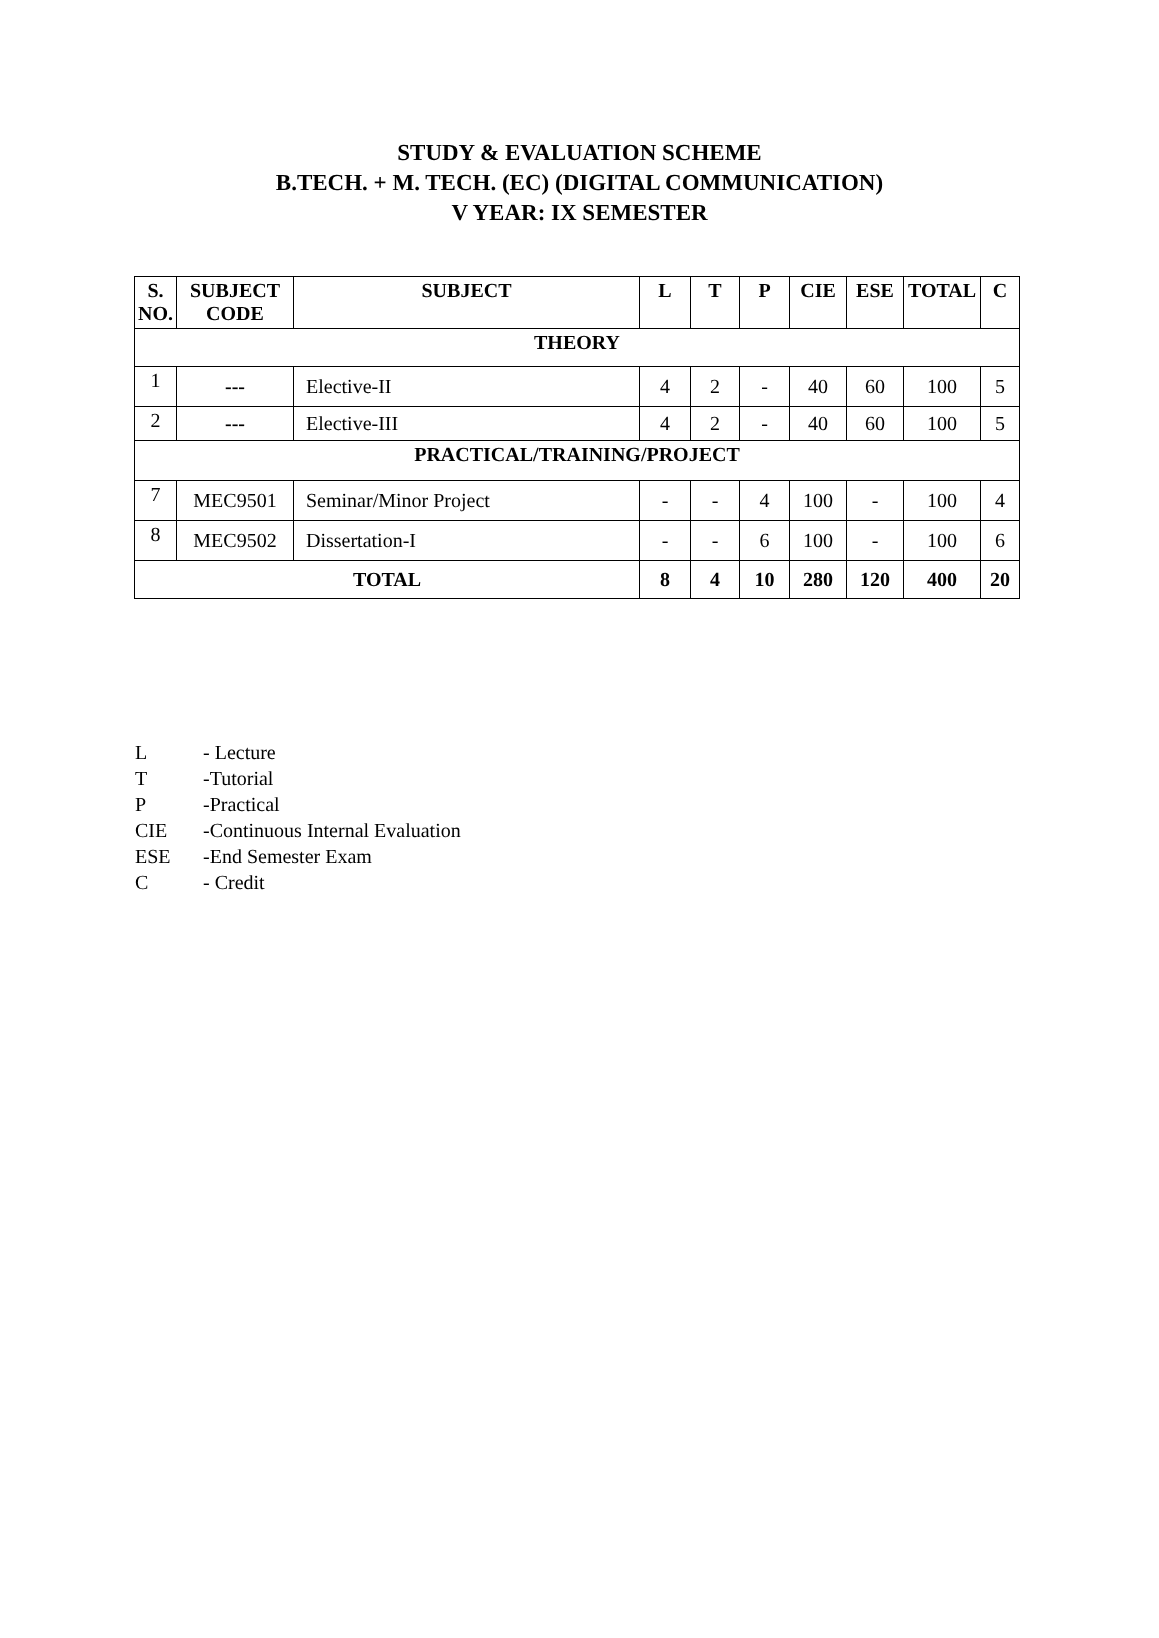STUDY & EVALUATION SCHEME
B.TECH. + M. TECH. (EC) (DIGITAL COMMUNICATION)
V YEAR: IX SEMESTER
| S. NO. | SUBJECT CODE | SUBJECT | L | T | P | CIE | ESE | TOTAL | C |
| --- | --- | --- | --- | --- | --- | --- | --- | --- | --- |
| THEORY | | | | | | | | | |
| 1 | --- | Elective-II | 4 | 2 | - | 40 | 60 | 100 | 5 |
| 2 | --- | Elective-III | 4 | 2 | - | 40 | 60 | 100 | 5 |
| PRACTICAL/TRAINING/PROJECT | | | | | | | | | |
| 7 | MEC9501 | Seminar/Minor Project | - | - | 4 | 100 | - | 100 | 4 |
| 8 | MEC9502 | Dissertation-I | - | - | 6 | 100 | - | 100 | 6 |
| TOTAL | | | 8 | 4 | 10 | 280 | 120 | 400 | 20 |
L - Lecture
T -Tutorial
P -Practical
CIE -Continuous Internal Evaluation
ESE -End Semester Exam
C - Credit